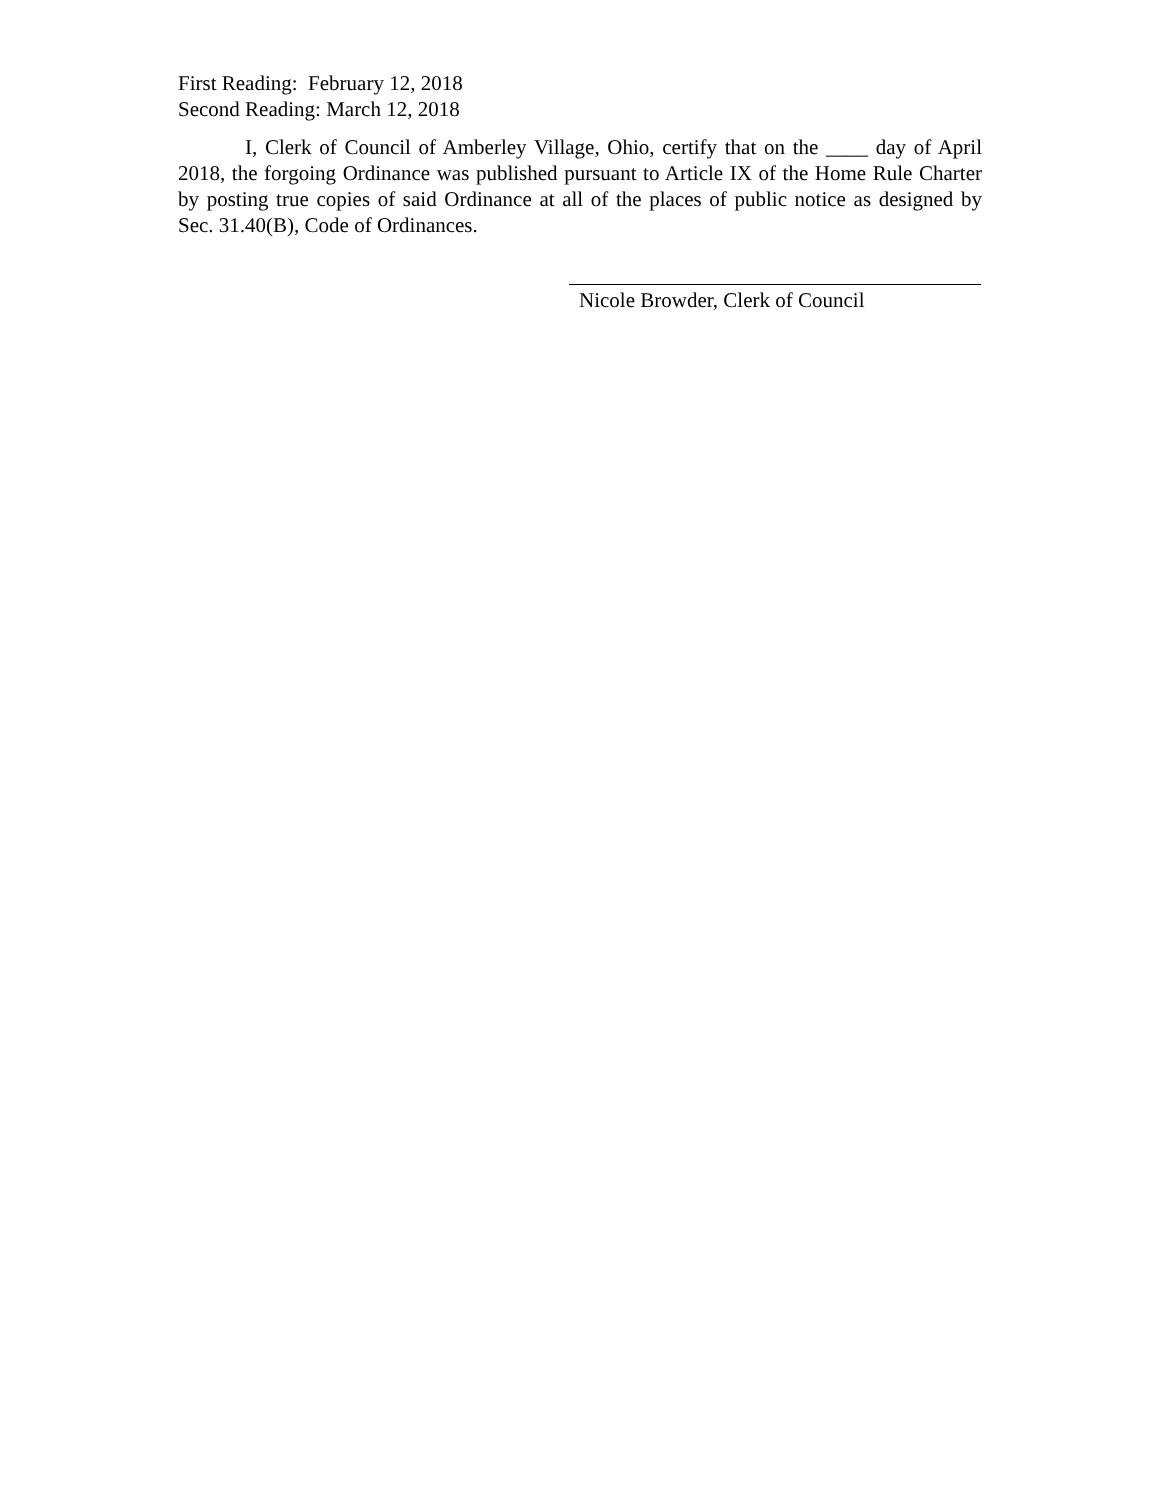First Reading: February 12, 2018
Second Reading: March 12, 2018
I, Clerk of Council of Amberley Village, Ohio, certify that on the ____ day of April 2018, the forgoing Ordinance was published pursuant to Article IX of the Home Rule Charter by posting true copies of said Ordinance at all of the places of public notice as designed by Sec. 31.40(B), Code of Ordinances.
Nicole Browder, Clerk of Council